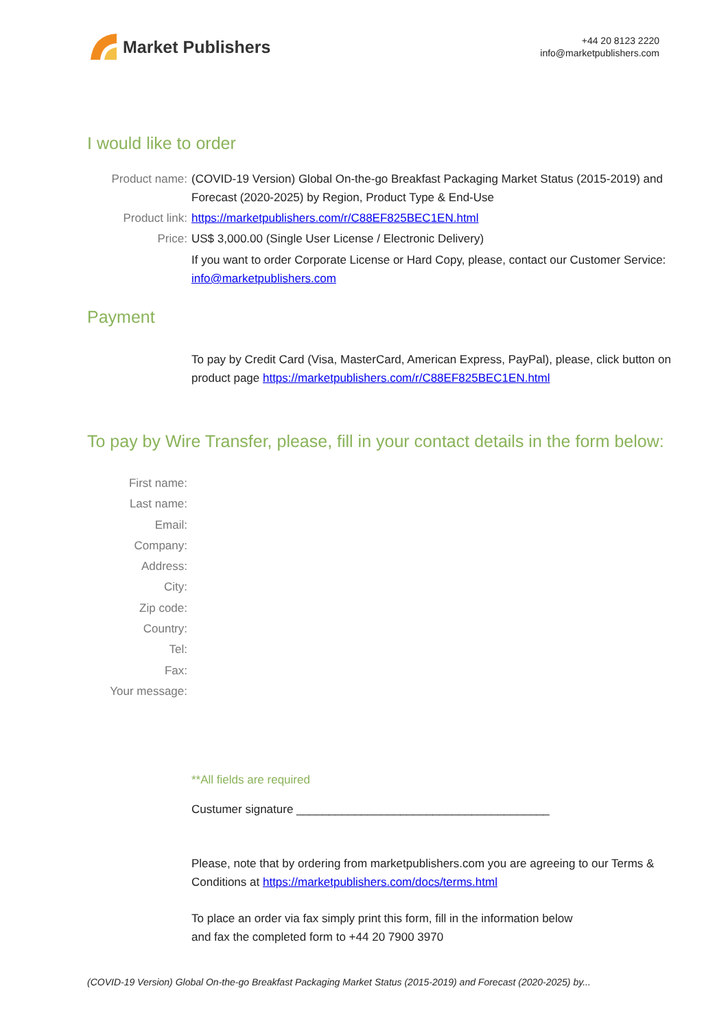Market Publishers
+44 20 8123 2220
info@marketpublishers.com
I would like to order
Product name: (COVID-19 Version) Global On-the-go Breakfast Packaging Market Status (2015-2019) and Forecast (2020-2025) by Region, Product Type & End-Use
Product link: https://marketpublishers.com/r/C88EF825BEC1EN.html
Price: US$ 3,000.00 (Single User License / Electronic Delivery)
If you want to order Corporate License or Hard Copy, please, contact our Customer Service:
info@marketpublishers.com
Payment
To pay by Credit Card (Visa, MasterCard, American Express, PayPal), please, click button on product page https://marketpublishers.com/r/C88EF825BEC1EN.html
To pay by Wire Transfer, please, fill in your contact details in the form below:
First name:
Last name:
Email:
Company:
Address:
City:
Zip code:
Country:
Tel:
Fax:
Your message:
**All fields are required
Custumer signature _______________________________________
Please, note that by ordering from marketpublishers.com you are agreeing to our Terms & Conditions at https://marketpublishers.com/docs/terms.html
To place an order via fax simply print this form, fill in the information below
and fax the completed form to +44 20 7900 3970
(COVID-19 Version) Global On-the-go Breakfast Packaging Market Status (2015-2019) and Forecast (2020-2025) by...